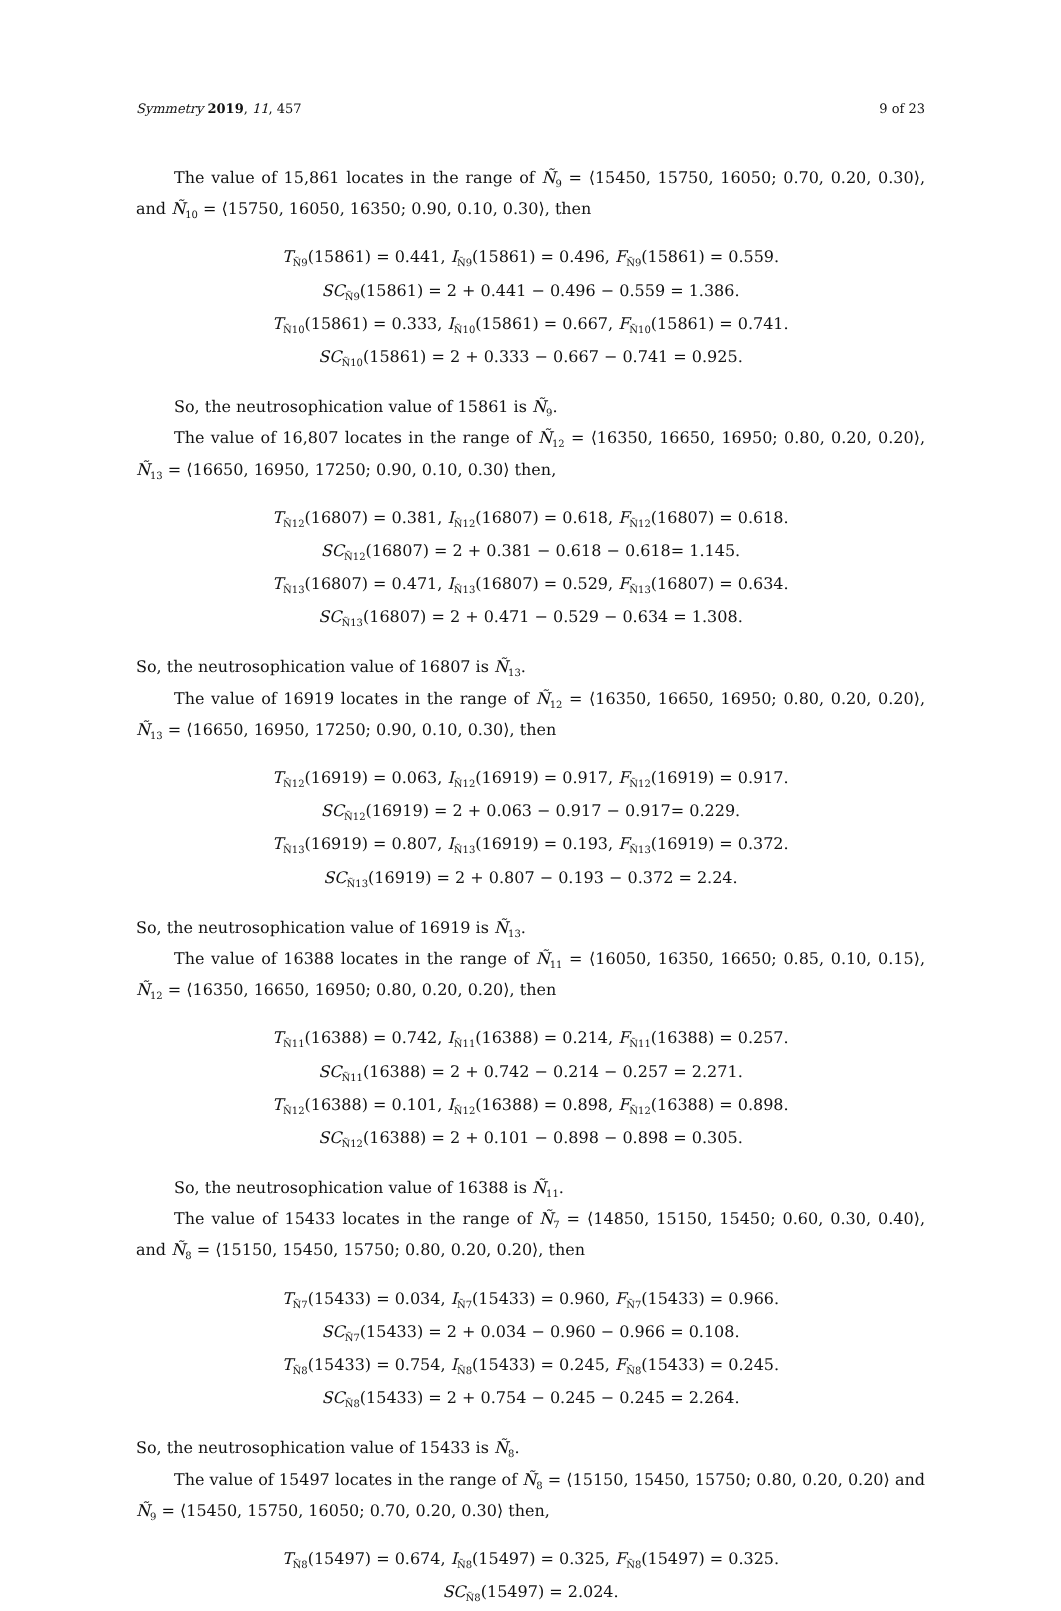Symmetry 2019, 11, 457 9 of 23
The value of 15,861 locates in the range of Ñ<sub>9</sub> = ⟨15450, 15750, 16050; 0.70, 0.20, 0.30⟩, and Ñ<sub>10</sub> = ⟨15750, 16050, 16350; 0.90, 0.10, 0.30⟩, then
T<sub>Ñ9</sub>(15861) = 0.441, I<sub>Ñ9</sub>(15861) = 0.496, F<sub>Ñ9</sub>(15861) = 0.559.
SC<sub>Ñ9</sub>(15861) = 2 + 0.441 − 0.496 − 0.559 = 1.386.
T<sub>Ñ10</sub>(15861) = 0.333, I<sub>Ñ10</sub>(15861) = 0.667, F<sub>Ñ10</sub>(15861) = 0.741.
SC<sub>Ñ10</sub>(15861) = 2 + 0.333 − 0.667 − 0.741 = 0.925.
So, the neutrosophication value of 15861 is Ñ<sub>9</sub>.
The value of 16,807 locates in the range of Ñ<sub>12</sub> = ⟨16350, 16650, 16950; 0.80, 0.20, 0.20⟩, Ñ<sub>13</sub> = ⟨16650, 16950, 17250; 0.90, 0.10, 0.30⟩ then,
T<sub>Ñ12</sub>(16807) = 0.381, I<sub>Ñ12</sub>(16807) = 0.618, F<sub>Ñ12</sub>(16807) = 0.618.
SC<sub>Ñ12</sub>(16807) = 2 + 0.381 − 0.618 − 0.618= 1.145.
T<sub>Ñ13</sub>(16807) = 0.471, I<sub>Ñ13</sub>(16807) = 0.529, F<sub>Ñ13</sub>(16807) = 0.634.
SC<sub>Ñ13</sub>(16807) = 2 + 0.471 − 0.529 − 0.634 = 1.308.
So, the neutrosophication value of 16807 is Ñ<sub>13</sub>.
The value of 16919 locates in the range of Ñ<sub>12</sub> = ⟨16350, 16650, 16950; 0.80, 0.20, 0.20⟩, Ñ<sub>13</sub> = ⟨16650, 16950, 17250; 0.90, 0.10, 0.30⟩, then
T<sub>Ñ12</sub>(16919) = 0.063, I<sub>Ñ12</sub>(16919) = 0.917, F<sub>Ñ12</sub>(16919) = 0.917.
SC<sub>Ñ12</sub>(16919) = 2 + 0.063 − 0.917 − 0.917= 0.229.
T<sub>Ñ13</sub>(16919) = 0.807, I<sub>Ñ13</sub>(16919) = 0.193, F<sub>Ñ13</sub>(16919) = 0.372.
SC<sub>Ñ13</sub>(16919) = 2 + 0.807 − 0.193 − 0.372 = 2.24.
So, the neutrosophication value of 16919 is Ñ<sub>13</sub>.
The value of 16388 locates in the range of Ñ<sub>11</sub> = ⟨16050, 16350, 16650; 0.85, 0.10, 0.15⟩, Ñ<sub>12</sub> = ⟨16350, 16650, 16950; 0.80, 0.20, 0.20⟩, then
T<sub>Ñ11</sub>(16388) = 0.742, I<sub>Ñ11</sub>(16388) = 0.214, F<sub>Ñ11</sub>(16388) = 0.257.
SC<sub>Ñ11</sub>(16388) = 2 + 0.742 − 0.214 − 0.257 = 2.271.
T<sub>Ñ12</sub>(16388) = 0.101, I<sub>Ñ12</sub>(16388) = 0.898, F<sub>Ñ12</sub>(16388) = 0.898.
SC<sub>Ñ12</sub>(16388) = 2 + 0.101 − 0.898 − 0.898 = 0.305.
So, the neutrosophication value of 16388 is Ñ<sub>11</sub>.
The value of 15433 locates in the range of Ñ<sub>7</sub> = ⟨14850, 15150, 15450; 0.60, 0.30, 0.40⟩, and Ñ<sub>8</sub> = ⟨15150, 15450, 15750; 0.80, 0.20, 0.20⟩, then
T<sub>Ñ7</sub>(15433) = 0.034, I<sub>Ñ7</sub>(15433) = 0.960, F<sub>Ñ7</sub>(15433) = 0.966.
SC<sub>Ñ7</sub>(15433) = 2 + 0.034 − 0.960 − 0.966 = 0.108.
T<sub>Ñ8</sub>(15433) = 0.754, I<sub>Ñ8</sub>(15433) = 0.245, F<sub>Ñ8</sub>(15433) = 0.245.
SC<sub>Ñ8</sub>(15433) = 2 + 0.754 − 0.245 − 0.245 = 2.264.
So, the neutrosophication value of 15433 is Ñ<sub>8</sub>.
The value of 15497 locates in the range of Ñ<sub>8</sub> = ⟨15150, 15450, 15750; 0.80, 0.20, 0.20⟩ and Ñ<sub>9</sub> = ⟨15450, 15750, 16050; 0.70, 0.20, 0.30⟩ then,
T<sub>Ñ8</sub>(15497) = 0.674, I<sub>Ñ8</sub>(15497) = 0.325, F<sub>Ñ8</sub>(15497) = 0.325.
SC<sub>Ñ8</sub>(15497) = 2.024.